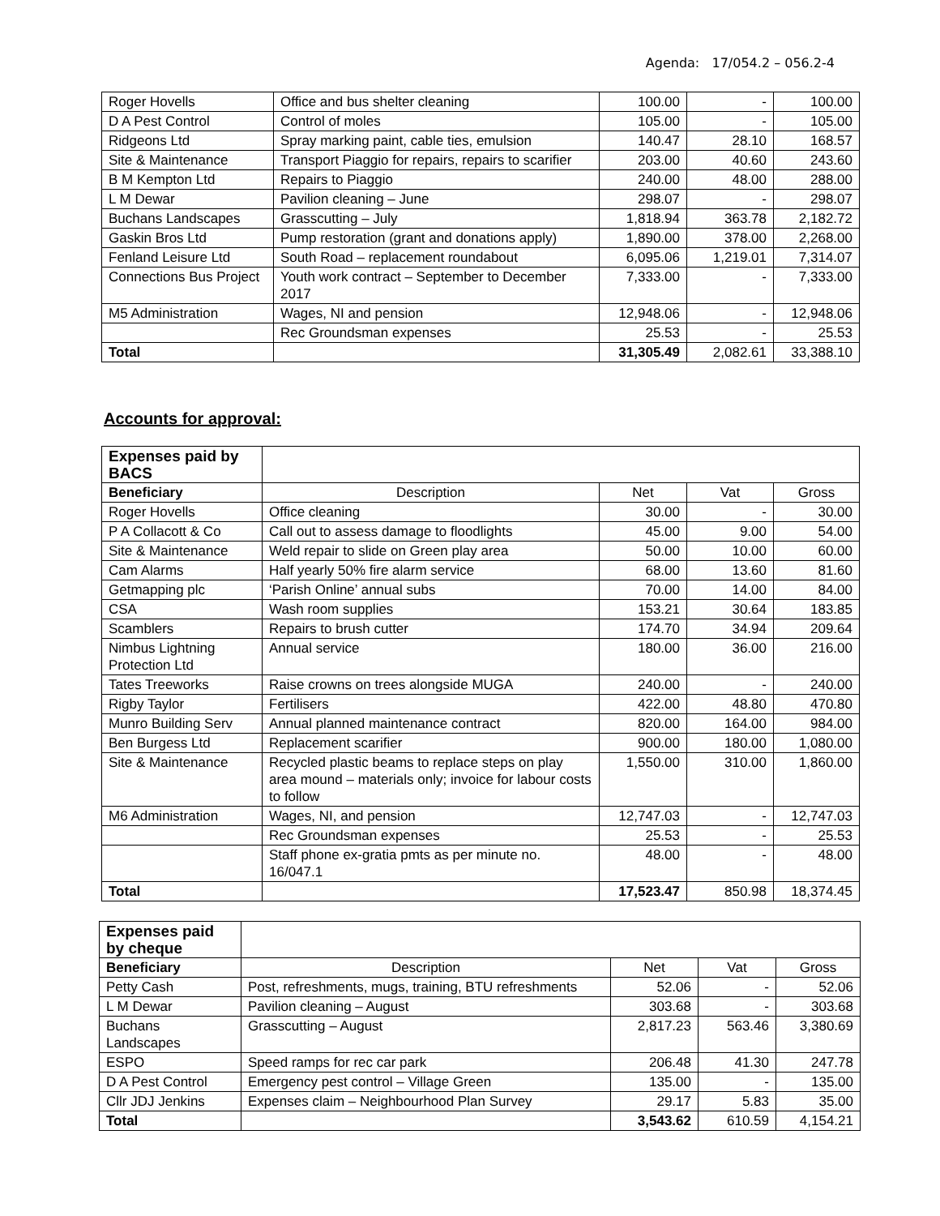Agenda: 17/054.2 – 056.2-4
| Roger Hovells | Office and bus shelter cleaning | 100.00 | - | 100.00 |
| D A Pest Control | Control of moles | 105.00 | - | 105.00 |
| Ridgeons Ltd | Spray marking paint, cable ties, emulsion | 140.47 | 28.10 | 168.57 |
| Site & Maintenance | Transport Piaggio for repairs, repairs to scarifier | 203.00 | 40.60 | 243.60 |
| B M Kempton Ltd | Repairs to Piaggio | 240.00 | 48.00 | 288.00 |
| L M Dewar | Pavilion cleaning – June | 298.07 | - | 298.07 |
| Buchans Landscapes | Grasscutting – July | 1,818.94 | 363.78 | 2,182.72 |
| Gaskin Bros Ltd | Pump restoration (grant and donations apply) | 1,890.00 | 378.00 | 2,268.00 |
| Fenland Leisure Ltd | South Road – replacement roundabout | 6,095.06 | 1,219.01 | 7,314.07 |
| Connections Bus Project | Youth work contract – September to December 2017 | 7,333.00 | - | 7,333.00 |
| M5 Administration | Wages, NI and pension | 12,948.06 | - | 12,948.06 |
| | Rec Groundsman expenses | 25.53 | - | 25.53 |
| Total | | 31,305.49 | 2,082.61 | 33,388.10 |
Accounts for approval:
| Expenses paid by BACS | | | | |
| Beneficiary | Description | Net | Vat | Gross |
| Roger Hovells | Office cleaning | 30.00 | - | 30.00 |
| P A Collacott & Co | Call out to assess damage to floodlights | 45.00 | 9.00 | 54.00 |
| Site & Maintenance | Weld repair to slide on Green play area | 50.00 | 10.00 | 60.00 |
| Cam Alarms | Half yearly 50% fire alarm service | 68.00 | 13.60 | 81.60 |
| Getmapping plc | ‘Parish Online’ annual subs | 70.00 | 14.00 | 84.00 |
| CSA | Wash room supplies | 153.21 | 30.64 | 183.85 |
| Scamblers | Repairs to brush cutter | 174.70 | 34.94 | 209.64 |
| Nimbus Lightning Protection Ltd | Annual service | 180.00 | 36.00 | 216.00 |
| Tates Treeworks | Raise crowns on trees alongside MUGA | 240.00 | - | 240.00 |
| Rigby Taylor | Fertilisers | 422.00 | 48.80 | 470.80 |
| Munro Building Serv | Annual planned maintenance contract | 820.00 | 164.00 | 984.00 |
| Ben Burgess Ltd | Replacement scarifier | 900.00 | 180.00 | 1,080.00 |
| Site & Maintenance | Recycled plastic beams to replace steps on play area mound – materials only; invoice for labour costs to follow | 1,550.00 | 310.00 | 1,860.00 |
| M6 Administration | Wages, NI, and pension | 12,747.03 | - | 12,747.03 |
| | Rec Groundsman expenses | 25.53 | - | 25.53 |
| | Staff phone ex-gratia pmts as per minute no. 16/047.1 | 48.00 | - | 48.00 |
| Total | | 17,523.47 | 850.98 | 18,374.45 |
| Expenses paid by cheque | | | | |
| Beneficiary | Description | Net | Vat | Gross |
| Petty Cash | Post, refreshments, mugs, training, BTU refreshments | 52.06 | - | 52.06 |
| L M Dewar | Pavilion cleaning – August | 303.68 | - | 303.68 |
| Buchans Landscapes | Grasscutting – August | 2,817.23 | 563.46 | 3,380.69 |
| ESPO | Speed ramps for rec car park | 206.48 | 41.30 | 247.78 |
| D A Pest Control | Emergency pest control – Village Green | 135.00 | - | 135.00 |
| Cllr JDJ Jenkins | Expenses claim – Neighbourhood Plan Survey | 29.17 | 5.83 | 35.00 |
| Total | | 3,543.62 | 610.59 | 4,154.21 |